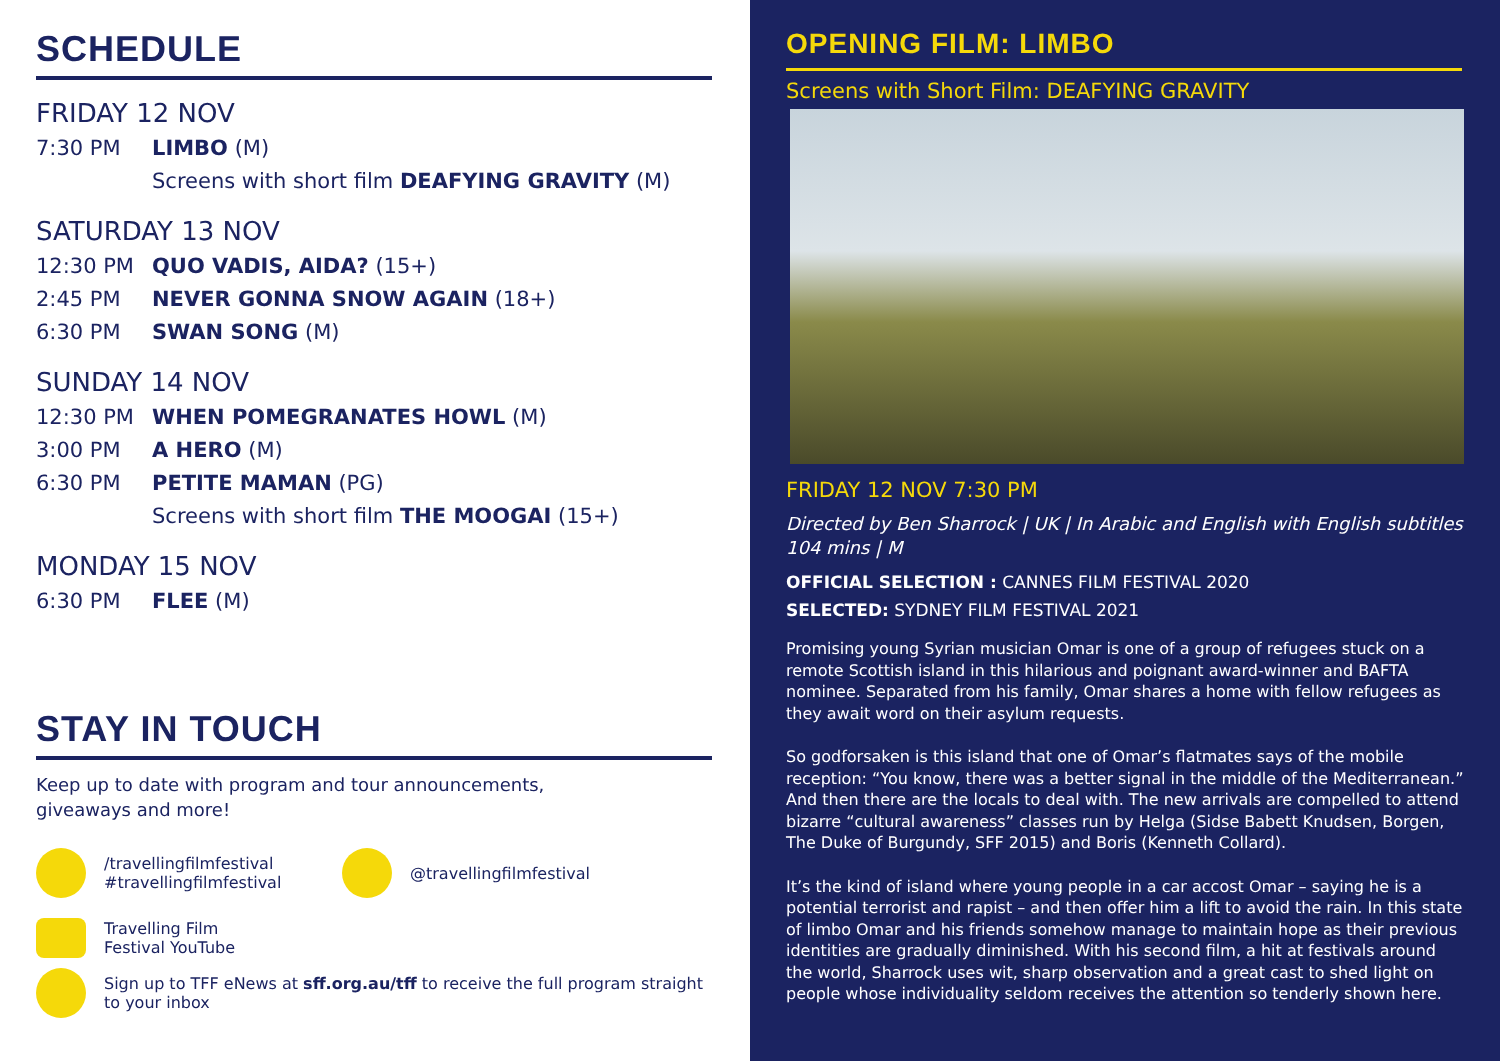SCHEDULE
FRIDAY 12 NOV
7:30 PM LIMBO (M)
Screens with short film DEAFYING GRAVITY (M)
SATURDAY 13 NOV
12:30 PM QUO VADIS, AIDA? (15+)
2:45 PM NEVER GONNA SNOW AGAIN (18+)
6:30 PM SWAN SONG (M)
SUNDAY 14 NOV
12:30 PM WHEN POMEGRANATES HOWL (M)
3:00 PM A HERO (M)
6:30 PM PETITE MAMAN (PG)
Screens with short film THE MOOGAI (15+)
MONDAY 15 NOV
6:30 PM FLEE (M)
STAY IN TOUCH
Keep up to date with program and tour announcements,
giveaways and more!
/travellingfilmfestival
#travellingfilmfestival
@travellingfilmfestival
Travelling Film
Festival YouTube
Sign up to TFF eNews at sff.org.au/tff to receive the full program straight
to your inbox
OPENING FILM: LIMBO
Screens with Short Film: DEAFYING GRAVITY
FRIDAY 12 NOV 7:30 PM
Directed by Ben Sharrock | UK | In Arabic and English with English subtitles
104 mins | M
OFFICIAL SELECTION : CANNES FILM FESTIVAL 2020
SELECTED: SYDNEY FILM FESTIVAL 2021
Promising young Syrian musician Omar is one of a group of refugees stuck on a remote Scottish island in this hilarious and poignant award-winner and BAFTA nominee. Separated from his family, Omar shares a home with fellow refugees as they await word on their asylum requests.
So godforsaken is this island that one of Omar’s flatmates says of the mobile reception: “You know, there was a better signal in the middle of the Mediterranean.” And then there are the locals to deal with. The new arrivals are compelled to attend bizarre “cultural awareness” classes run by Helga (Sidse Babett Knudsen, Borgen, The Duke of Burgundy, SFF 2015) and Boris (Kenneth Collard).
It’s the kind of island where young people in a car accost Omar – saying he is a potential terrorist and rapist – and then offer him a lift to avoid the rain. In this state of limbo Omar and his friends somehow manage to maintain hope as their previous identities are gradually diminished. With his second film, a hit at festivals around the world, Sharrock uses wit, sharp observation and a great cast to shed light on people whose individuality seldom receives the attention so tenderly shown here.